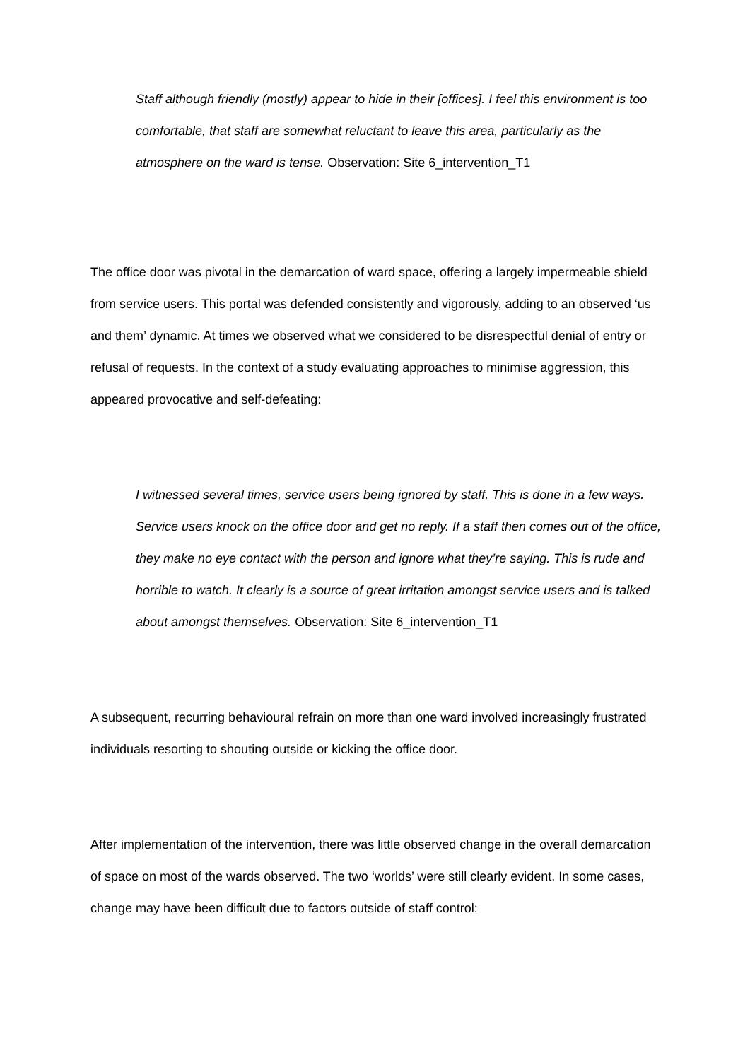Staff although friendly (mostly) appear to hide in their [offices]. I feel this environment is too comfortable, that staff are somewhat reluctant to leave this area, particularly as the atmosphere on the ward is tense. Observation: Site 6_intervention_T1
The office door was pivotal in the demarcation of ward space, offering a largely impermeable shield from service users. This portal was defended consistently and vigorously, adding to an observed ‘us and them’ dynamic. At times we observed what we considered to be disrespectful denial of entry or refusal of requests. In the context of a study evaluating approaches to minimise aggression, this appeared provocative and self-defeating:
I witnessed several times, service users being ignored by staff. This is done in a few ways. Service users knock on the office door and get no reply. If a staff then comes out of the office, they make no eye contact with the person and ignore what they’re saying. This is rude and horrible to watch. It clearly is a source of great irritation amongst service users and is talked about amongst themselves. Observation: Site 6_intervention_T1
A subsequent, recurring behavioural refrain on more than one ward involved increasingly frustrated individuals resorting to shouting outside or kicking the office door.
After implementation of the intervention, there was little observed change in the overall demarcation of space on most of the wards observed. The two ‘worlds’ were still clearly evident. In some cases, change may have been difficult due to factors outside of staff control: